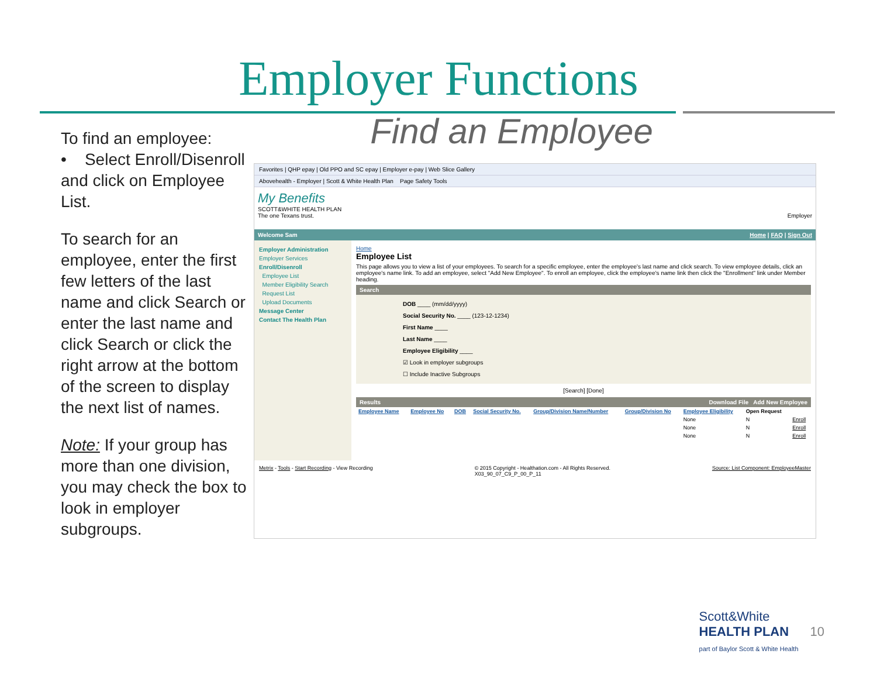Employer Functions
Find an Employee
To find an employee:
• Select Enroll/Disenroll and click on Employee List.
To search for an employee, enter the first few letters of the last name and click Search or enter the last name and click Search or click the right arrow at the bottom of the screen to display the next list of names.
Note: If your group has more than one division, you may check the box to look in employer subgroups.
Favorites | QHP epay | Old PPO and SC epay | Employer e-pay | Web Slice Gallery
Abovehealth - Employer | Scott & White Health Plan Page Safety Tools
My Benefits
SCOTT&WHITE HEALTH PLAN
The one Texans trust. Employer
Welcome Sam Home | FAQ | Sign Out
Employer Administration
Employer Services
Enroll/Disenroll
Employee List
Member Eligibility Search
Request List
Upload Documents
Message Center
Contact The Health Plan
Home
Employee List
This page allows you to view a list of your employees. To search for a specific employee, enter the employee's last name and click search. To view employee details, click an employee's name link. To add an employee, select "Add New Employee". To enroll an employee, click the employee's name link then click the "Enrollment" link under Member heading.
Search
DOB ____ (mm/dd/yyyy)
Social Security No. ____ (123-12-1234)
First Name ____
Last Name ____
Employee Eligibility ____
☑ Look in employer subgroups
☐ Include Inactive Subgroups
[Search] [Done]
Results Download File Add New Employee
| Employee Name | Employee No | DOB | Social Security No. | Group/Division Name/Number | Group/Division No | Employee Eligibility | Open Request | |
| --- | --- | --- | --- | --- | --- | --- | --- | --- |
| | | | | | | None | N | Enroll |
| | | | | | | None | N | Enroll |
| | | | | | | None | N | Enroll |
Metrix - Tools - Start Recording - View Recording © 2015 Copyright - Healthation.com - All Rights Reserved.
X03_90_07_C9_P_00_P_11 Source: List Component: EmployeeMaster
Scott&White
HEALTH PLAN
part of Baylor Scott & White Health
10